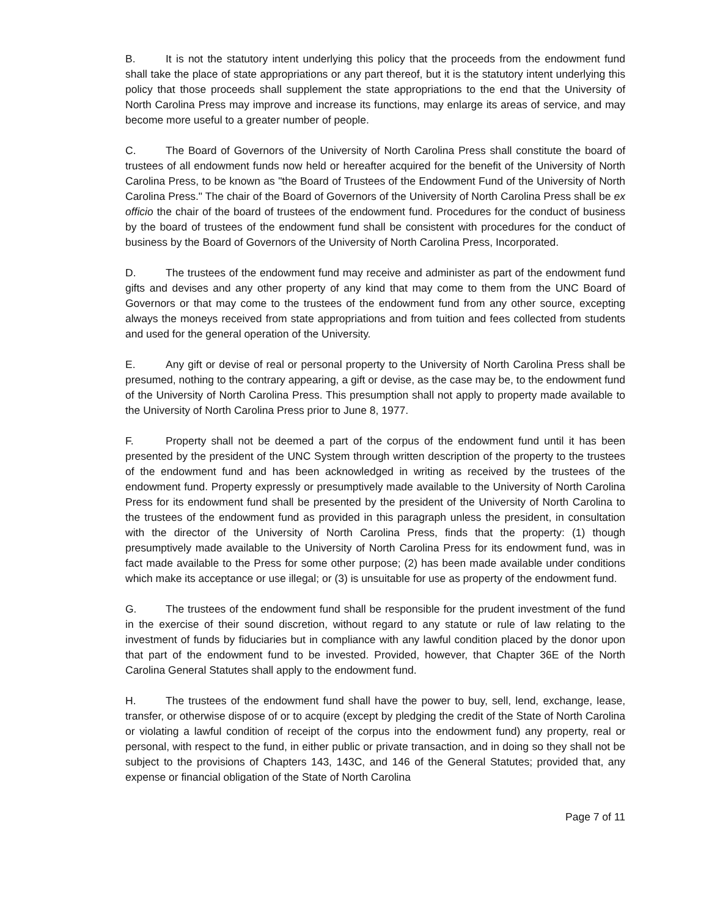B. It is not the statutory intent underlying this policy that the proceeds from the endowment fund shall take the place of state appropriations or any part thereof, but it is the statutory intent underlying this policy that those proceeds shall supplement the state appropriations to the end that the University of North Carolina Press may improve and increase its functions, may enlarge its areas of service, and may become more useful to a greater number of people.
C. The Board of Governors of the University of North Carolina Press shall constitute the board of trustees of all endowment funds now held or hereafter acquired for the benefit of the University of North Carolina Press, to be known as "the Board of Trustees of the Endowment Fund of the University of North Carolina Press." The chair of the Board of Governors of the University of North Carolina Press shall be ex officio the chair of the board of trustees of the endowment fund. Procedures for the conduct of business by the board of trustees of the endowment fund shall be consistent with procedures for the conduct of business by the Board of Governors of the University of North Carolina Press, Incorporated.
D. The trustees of the endowment fund may receive and administer as part of the endowment fund gifts and devises and any other property of any kind that may come to them from the UNC Board of Governors or that may come to the trustees of the endowment fund from any other source, excepting always the moneys received from state appropriations and from tuition and fees collected from students and used for the general operation of the University.
E. Any gift or devise of real or personal property to the University of North Carolina Press shall be presumed, nothing to the contrary appearing, a gift or devise, as the case may be, to the endowment fund of the University of North Carolina Press. This presumption shall not apply to property made available to the University of North Carolina Press prior to June 8, 1977.
F. Property shall not be deemed a part of the corpus of the endowment fund until it has been presented by the president of the UNC System through written description of the property to the trustees of the endowment fund and has been acknowledged in writing as received by the trustees of the endowment fund. Property expressly or presumptively made available to the University of North Carolina Press for its endowment fund shall be presented by the president of the University of North Carolina to the trustees of the endowment fund as provided in this paragraph unless the president, in consultation with the director of the University of North Carolina Press, finds that the property: (1) though presumptively made available to the University of North Carolina Press for its endowment fund, was in fact made available to the Press for some other purpose; (2) has been made available under conditions which make its acceptance or use illegal; or (3) is unsuitable for use as property of the endowment fund.
G. The trustees of the endowment fund shall be responsible for the prudent investment of the fund in the exercise of their sound discretion, without regard to any statute or rule of law relating to the investment of funds by fiduciaries but in compliance with any lawful condition placed by the donor upon that part of the endowment fund to be invested. Provided, however, that Chapter 36E of the North Carolina General Statutes shall apply to the endowment fund.
H. The trustees of the endowment fund shall have the power to buy, sell, lend, exchange, lease, transfer, or otherwise dispose of or to acquire (except by pledging the credit of the State of North Carolina or violating a lawful condition of receipt of the corpus into the endowment fund) any property, real or personal, with respect to the fund, in either public or private transaction, and in doing so they shall not be subject to the provisions of Chapters 143, 143C, and 146 of the General Statutes; provided that, any expense or financial obligation of the State of North Carolina
Page 7 of 11